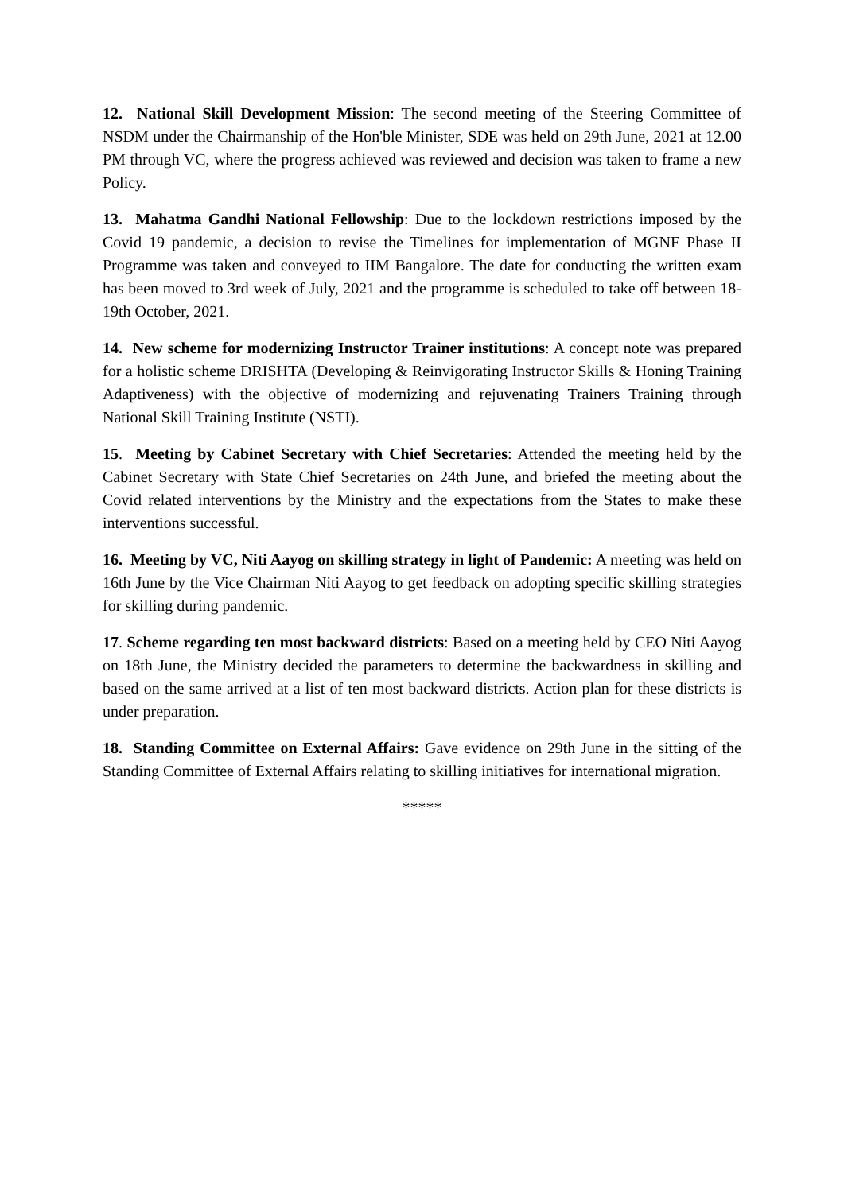12. National Skill Development Mission: The second meeting of the Steering Committee of NSDM under the Chairmanship of the Hon'ble Minister, SDE was held on 29th June, 2021 at 12.00 PM through VC, where the progress achieved was reviewed and decision was taken to frame a new Policy.
13. Mahatma Gandhi National Fellowship: Due to the lockdown restrictions imposed by the Covid 19 pandemic, a decision to revise the Timelines for implementation of MGNF Phase II Programme was taken and conveyed to IIM Bangalore. The date for conducting the written exam has been moved to 3rd week of July, 2021 and the programme is scheduled to take off between 18-19th October, 2021.
14. New scheme for modernizing Instructor Trainer institutions: A concept note was prepared for a holistic scheme DRISHTA (Developing & Reinvigorating Instructor Skills & Honing Training Adaptiveness) with the objective of modernizing and rejuvenating Trainers Training through National Skill Training Institute (NSTI).
15. Meeting by Cabinet Secretary with Chief Secretaries: Attended the meeting held by the Cabinet Secretary with State Chief Secretaries on 24th June, and briefed the meeting about the Covid related interventions by the Ministry and the expectations from the States to make these interventions successful.
16. Meeting by VC, Niti Aayog on skilling strategy in light of Pandemic: A meeting was held on 16th June by the Vice Chairman Niti Aayog to get feedback on adopting specific skilling strategies for skilling during pandemic.
17. Scheme regarding ten most backward districts: Based on a meeting held by CEO Niti Aayog on 18th June, the Ministry decided the parameters to determine the backwardness in skilling and based on the same arrived at a list of ten most backward districts. Action plan for these districts is under preparation.
18. Standing Committee on External Affairs: Gave evidence on 29th June in the sitting of the Standing Committee of External Affairs relating to skilling initiatives for international migration.
*****